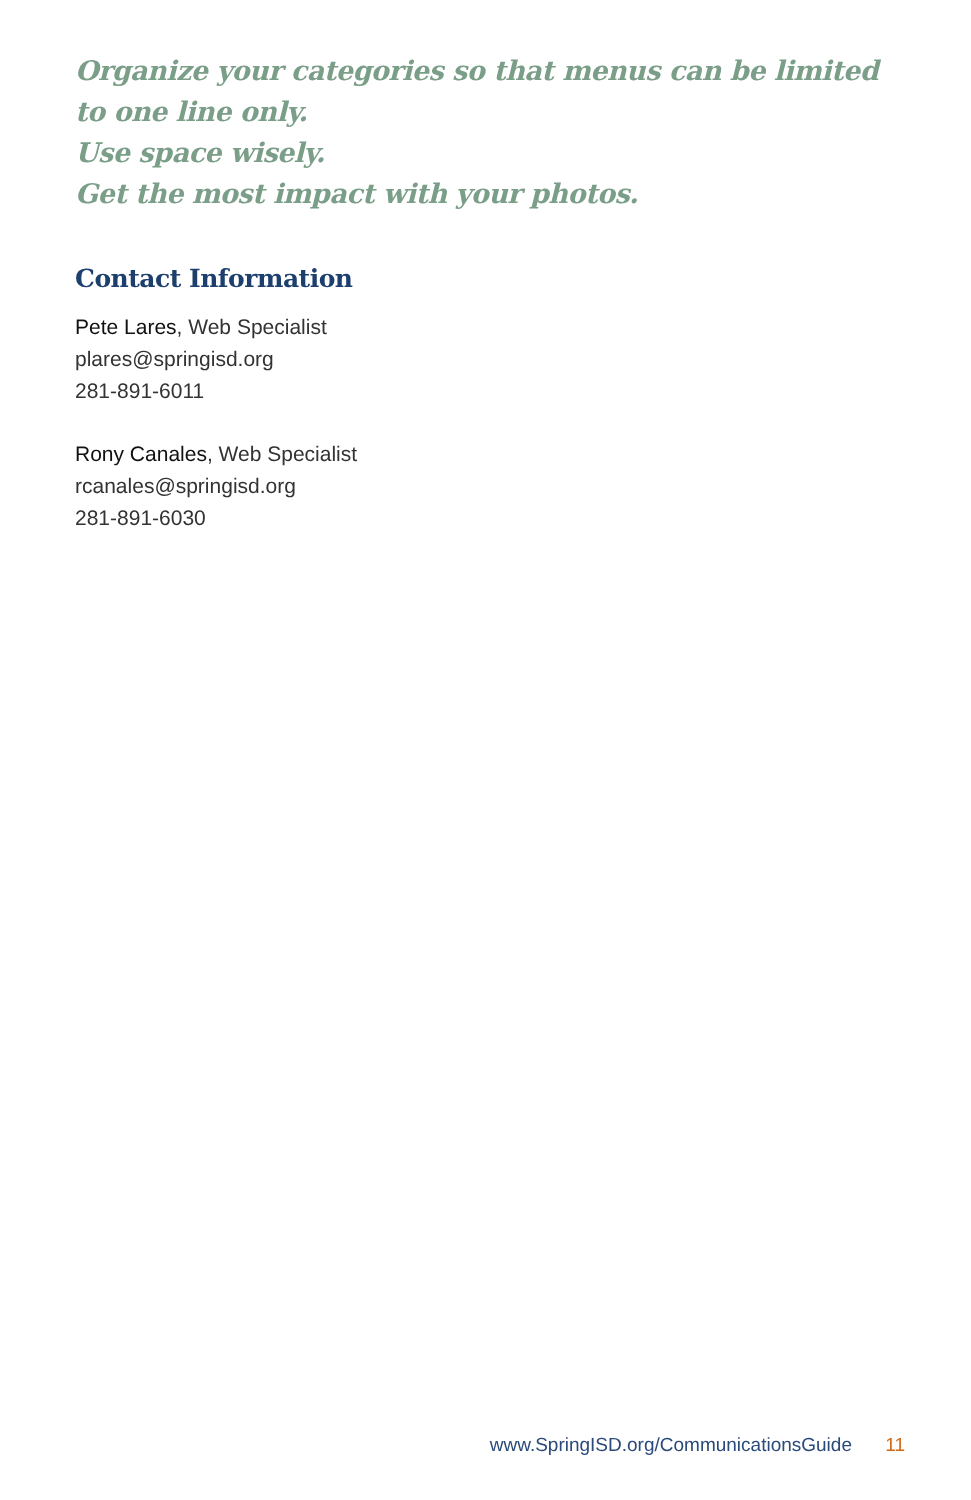Organize your categories so that menus can be limited to one line only.
Use space wisely.
Get the most impact with your photos.
Contact Information
Pete Lares, Web Specialist
plares@springisd.org
281-891-6011
Rony Canales, Web Specialist
rcanales@springisd.org
281-891-6030
www.SpringISD.org/CommunicationsGuide 11